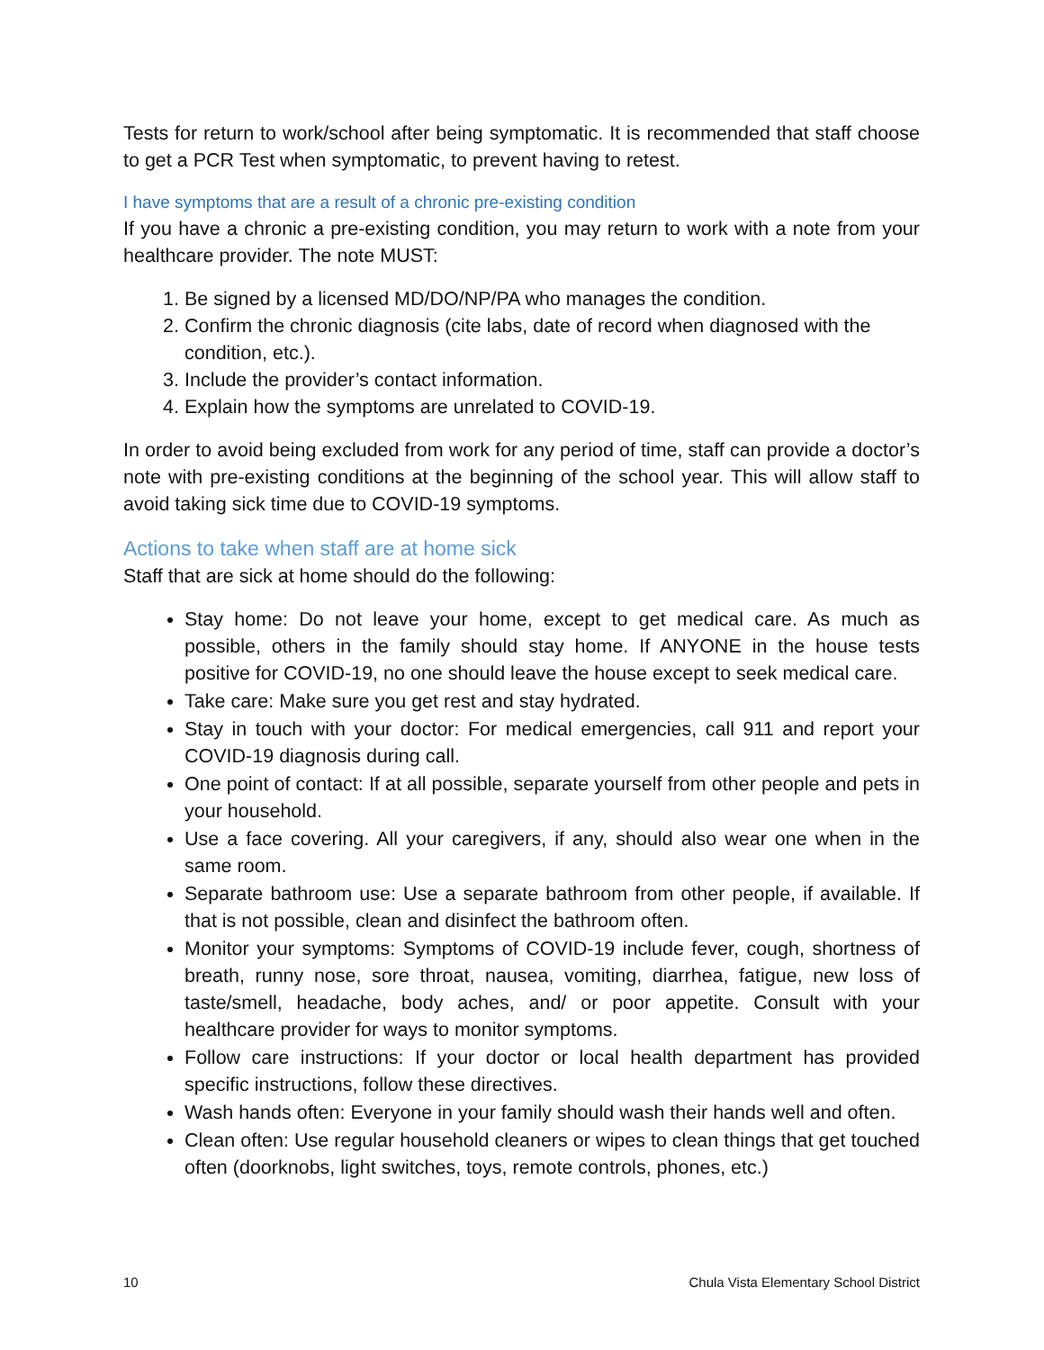Tests for return to work/school after being symptomatic. It is recommended that staff choose to get a PCR Test when symptomatic, to prevent having to retest.
I have symptoms that are a result of a chronic pre-existing condition
If you have a chronic a pre-existing condition, you may return to work with a note from your healthcare provider. The note MUST:
1. Be signed by a licensed MD/DO/NP/PA who manages the condition.
2. Confirm the chronic diagnosis (cite labs, date of record when diagnosed with the condition, etc.).
3. Include the provider’s contact information.
4. Explain how the symptoms are unrelated to COVID-19.
In order to avoid being excluded from work for any period of time, staff can provide a doctor’s note with pre-existing conditions at the beginning of the school year. This will allow staff to avoid taking sick time due to COVID-19 symptoms.
Actions to take when staff are at home sick
Staff that are sick at home should do the following:
Stay home: Do not leave your home, except to get medical care. As much as possible, others in the family should stay home. If ANYONE in the house tests positive for COVID-19, no one should leave the house except to seek medical care.
Take care: Make sure you get rest and stay hydrated.
Stay in touch with your doctor: For medical emergencies, call 911 and report your COVID-19 diagnosis during call.
One point of contact: If at all possible, separate yourself from other people and pets in your household.
Use a face covering. All your caregivers, if any, should also wear one when in the same room.
Separate bathroom use: Use a separate bathroom from other people, if available. If that is not possible, clean and disinfect the bathroom often.
Monitor your symptoms: Symptoms of COVID-19 include fever, cough, shortness of breath, runny nose, sore throat, nausea, vomiting, diarrhea, fatigue, new loss of taste/smell, headache, body aches, and/ or poor appetite. Consult with your healthcare provider for ways to monitor symptoms.
Follow care instructions: If your doctor or local health department has provided specific instructions, follow these directives.
Wash hands often: Everyone in your family should wash their hands well and often.
Clean often: Use regular household cleaners or wipes to clean things that get touched often (doorknobs, light switches, toys, remote controls, phones, etc.)
10 Chula Vista Elementary School District